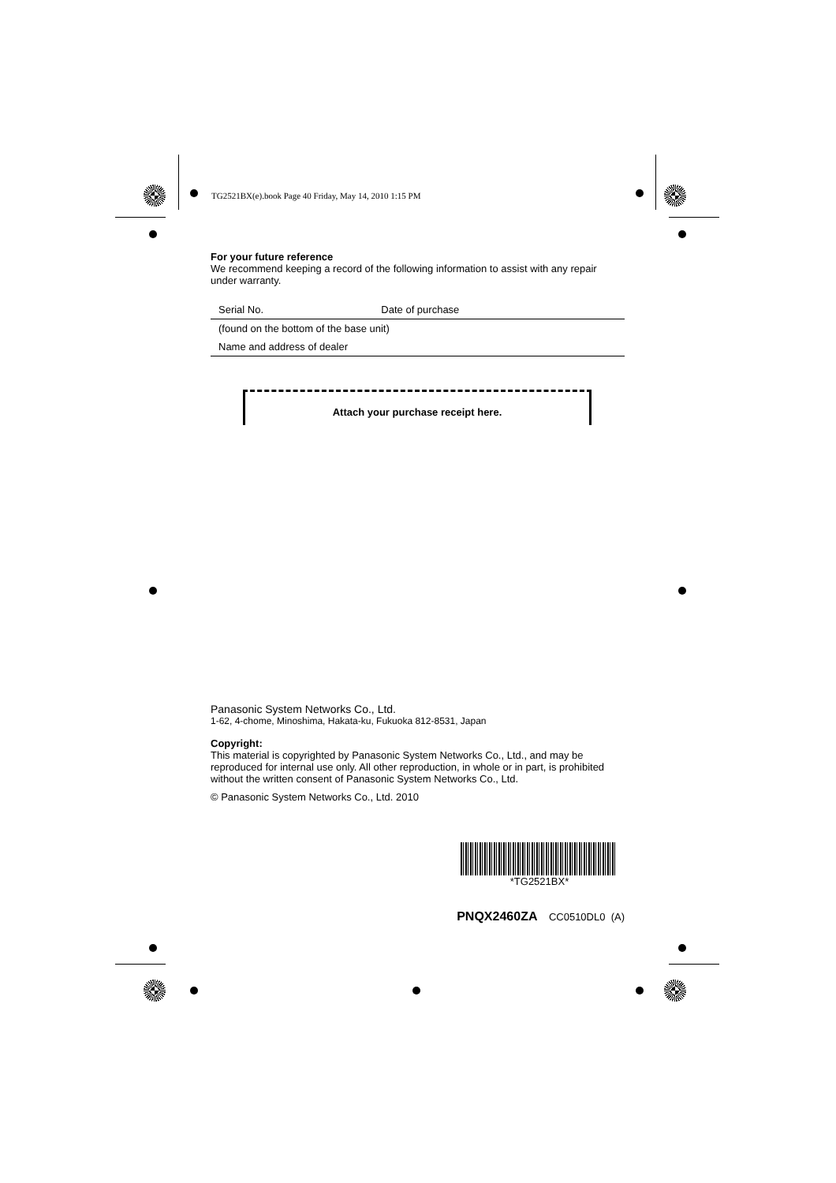TG2521BX(e).book Page 40 Friday, May 14, 2010 1:15 PM
For your future reference
We recommend keeping a record of the following information to assist with any repair under warranty.
| Serial No. | Date of purchase |
| (found on the bottom of the base unit) | |
| Name and address of dealer | |
Attach your purchase receipt here.
Panasonic System Networks Co., Ltd.
1-62, 4-chome, Minoshima, Hakata-ku, Fukuoka 812-8531, Japan
Copyright:
This material is copyrighted by Panasonic System Networks Co., Ltd., and may be reproduced for internal use only. All other reproduction, in whole or in part, is prohibited without the written consent of Panasonic System Networks Co., Ltd.
© Panasonic System Networks Co., Ltd. 2010
*TG2521BX*
PNQX2460ZA CC0510DL0 (A)